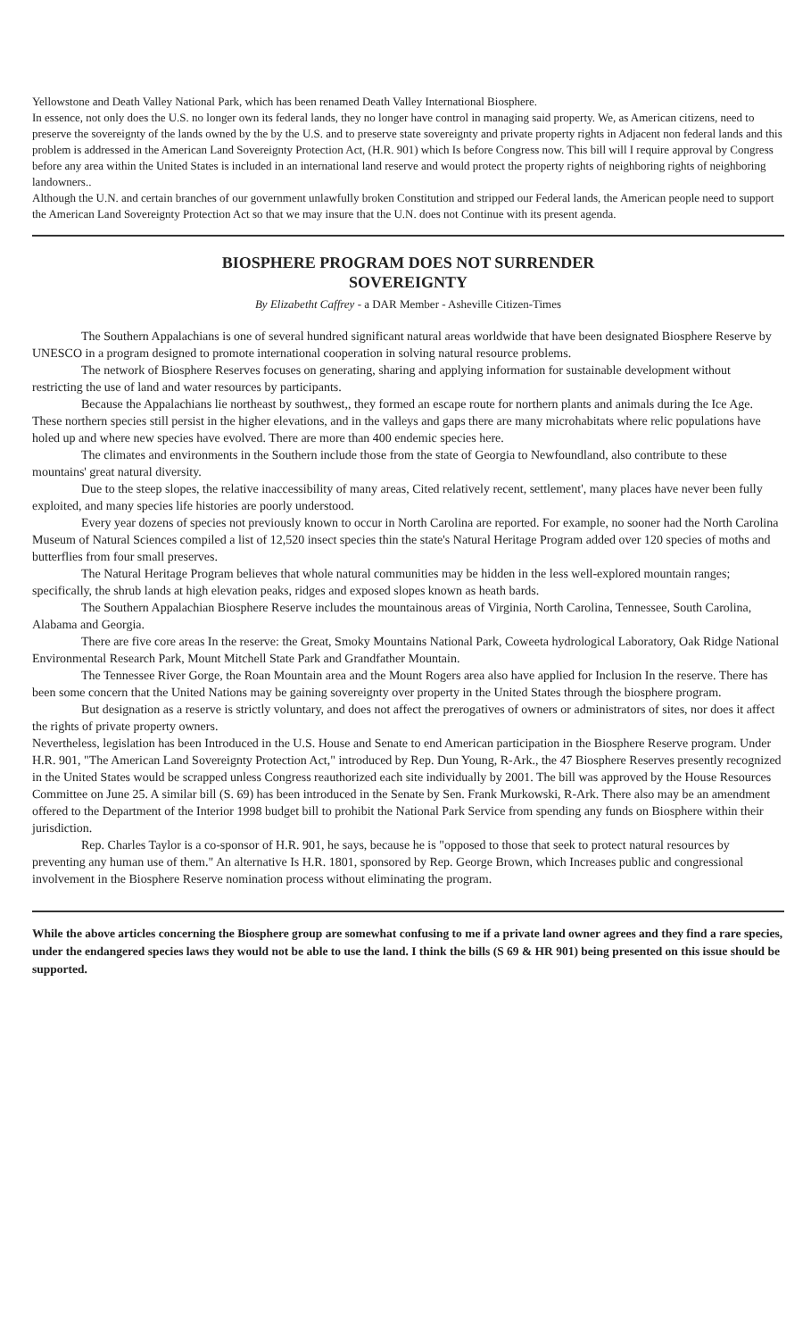Yellowstone and Death Valley National Park, which has been renamed Death Valley International Biosphere.
In essence, not only does the U.S. no longer own its federal lands, they no longer have control in managing said property. We, as American citizens, need to preserve the sovereignty of the lands owned by the by the U.S. and to preserve state sovereignty and private property rights in Adjacent non federal lands and this problem is addressed in the American Land Sovereignty Protection Act, (H.R. 901) which Is before Congress now. This bill will I require approval by Congress before any area within the United States is included in an international land reserve and would protect the property rights of neighboring rights of neighboring landowners..
Although the U.N. and certain branches of our government unlawfully broken Constitution and stripped our Federal lands, the American people need to support the American Land Sovereignty Protection Act so that we may insure that the U.N. does not Continue with its present agenda.
BIOSPHERE PROGRAM DOES NOT SURRENDER
SOVEREIGNTY
By Elizabetht Caffrey - a DAR Member - Asheville Citizen-Times
The Southern Appalachians is one of several hundred significant natural areas worldwide that have been designated Biosphere Reserve by UNESCO in a program designed to promote international cooperation in solving natural resource problems.
The network of Biosphere Reserves focuses on generating, sharing and applying information for sustainable development without restricting the use of land and water resources by participants.
Because the Appalachians lie northeast by southwest,, they formed an escape route for northern plants and animals during the Ice Age. These northern species still persist in the higher elevations, and in the valleys and gaps there are many microhabitats where relic populations have holed up and where new species have evolved. There are more than 400 endemic species here.
The climates and environments in the Southern include those from the state of Georgia to Newfoundland, also contribute to these mountains' great natural diversity.
Due to the steep slopes, the relative inaccessibility of many areas, Cited relatively recent, settlement', many places have never been fully exploited, and many species life histories are poorly understood.
Every year dozens of species not previously known to occur in North Carolina are reported. For example, no sooner had the North Carolina Museum of Natural Sciences compiled a list of 12,520 insect species thin the state's Natural Heritage Program added over 120 species of moths and butterflies from four small preserves.
The Natural Heritage Program believes that whole natural communities may be hidden in the less well-explored mountain ranges; specifically, the shrub lands at high elevation peaks, ridges and exposed slopes known as heath bards.
The Southern Appalachian Biosphere Reserve includes the mountainous areas of Virginia, North Carolina, Tennessee, South Carolina, Alabama and Georgia.
There are five core areas In the reserve: the Great, Smoky Mountains National Park, Coweeta hydrological Laboratory, Oak Ridge National Environmental Research Park, Mount Mitchell State Park and Grandfather Mountain.
The Tennessee River Gorge, the Roan Mountain area and the Mount Rogers area also have applied for Inclusion In the reserve. There has been some concern that the United Nations may be gaining sovereignty over property in the United States through the biosphere program.
But designation as a reserve is strictly voluntary, and does not affect the prerogatives of owners or administrators of sites, nor does it affect the rights of private property owners.
Nevertheless, legislation has been Introduced in the U.S. House and Senate to end American participation in the Biosphere Reserve program. Under H.R. 901, "The American Land Sovereignty Protection Act," introduced by Rep. Dun Young, R-Ark., the 47 Biosphere Reserves presently recognized in the United States would be scrapped unless Congress reauthorized each site individually by 2001. The bill was approved by the House Resources Committee on June 25. A similar bill (S. 69) has been introduced in the Senate by Sen. Frank Murkowski, R-Ark. There also may be an amendment offered to the Department of the Interior 1998 budget bill to prohibit the National Park Service from spending any funds on Biosphere within their jurisdiction.
Rep. Charles Taylor is a co-sponsor of H.R. 901, he says, because he is "opposed to those that seek to protect natural resources by preventing any human use of them." An alternative Is H.R. 1801, sponsored by Rep. George Brown, which Increases public and congressional involvement in the Biosphere Reserve nomination process without eliminating the program.
While the above articles concerning the Biosphere group are somewhat confusing to me if a private land owner agrees and they find a rare species, under the endangered species laws they would not be able to use the land. I think the bills (S 69 & HR 901) being presented on this issue should be supported.